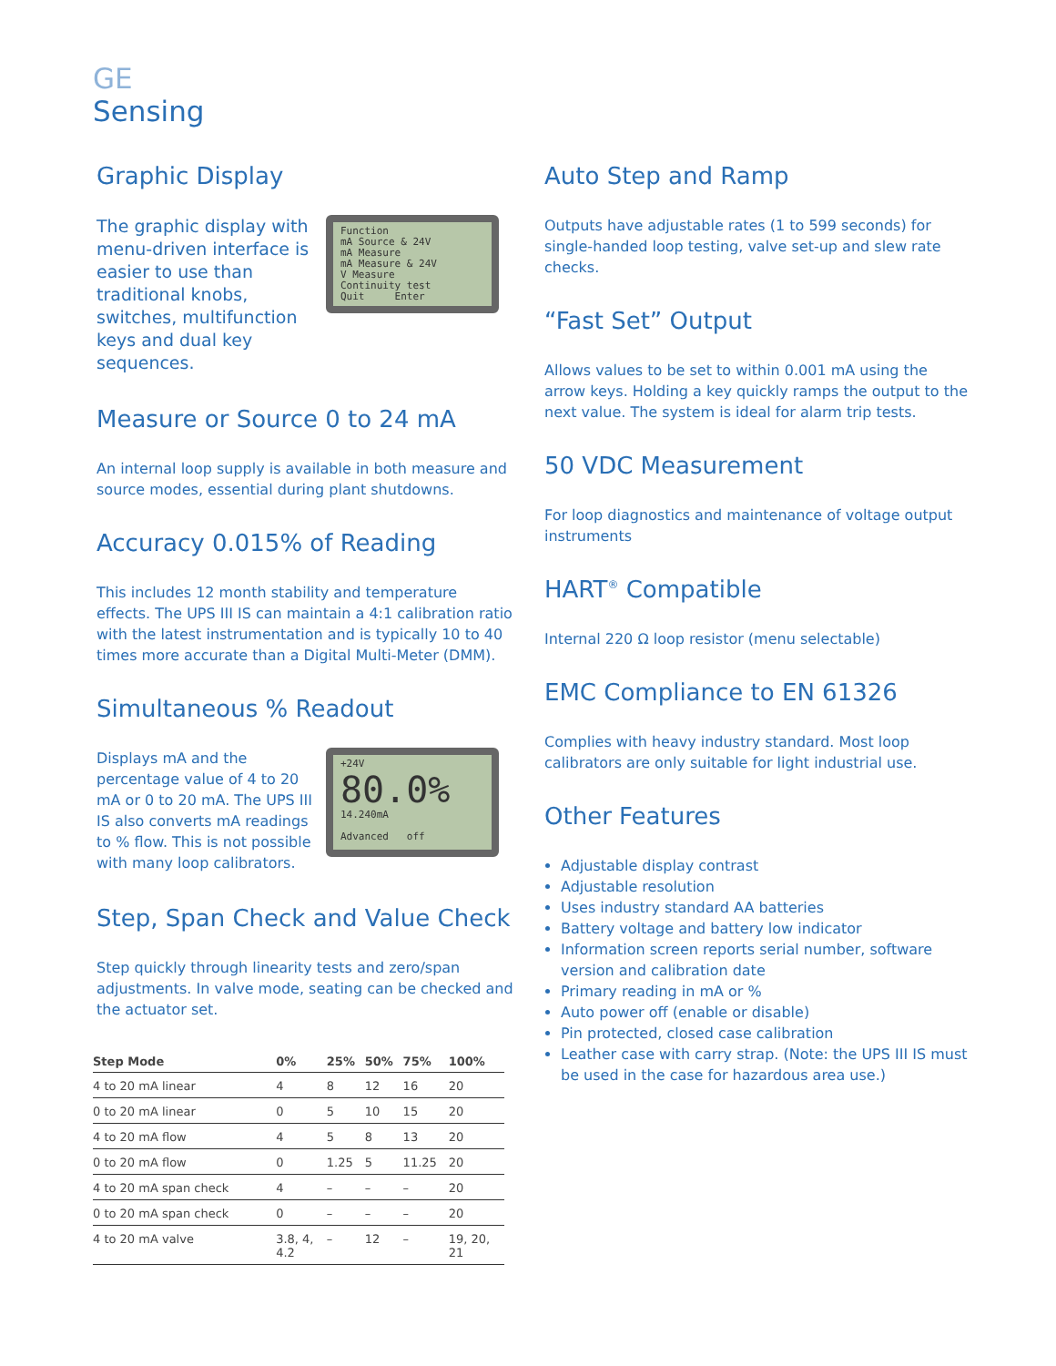GE
Sensing
Graphic Display
The graphic display with menu-driven interface is easier to use than traditional knobs, switches, multifunction keys and dual key sequences.
Function
mA Source & 24V
mA Measure
mA Measure & 24V
V Measure
Continuity test
Quit Enter
Measure or Source 0 to 24 mA
An internal loop supply is available in both measure and source modes, essential during plant shutdowns.
Accuracy 0.015% of Reading
This includes 12 month stability and temperature effects. The UPS III IS can maintain a 4:1 calibration ratio with the latest instrumentation and is typically 10 to 40 times more accurate than a Digital Multi-Meter (DMM).
Simultaneous % Readout
Displays mA and the percentage value of 4 to 20 mA or 0 to 20 mA. The UPS III IS also converts mA readings to % flow. This is not possible with many loop calibrators.
+24V
80.0%
14.240mA
Advanced off
Step, Span Check and Value Check
Step quickly through linearity tests and zero/span adjustments. In valve mode, seating can be checked and the actuator set.
| Step Mode | 0% | 25% | 50% | 75% | 100% |
| --- | --- | --- | --- | --- | --- |
| 4 to 20 mA linear | 4 | 8 | 12 | 16 | 20 |
| 0 to 20 mA linear | 0 | 5 | 10 | 15 | 20 |
| 4 to 20 mA flow | 4 | 5 | 8 | 13 | 20 |
| 0 to 20 mA flow | 0 | 1.25 | 5 | 11.25 | 20 |
| 4 to 20 mA span check | 4 | – | – | – | 20 |
| 0 to 20 mA span check | 0 | – | – | – | 20 |
| 4 to 20 mA valve | 3.8, 4, 4.2 | – | 12 | – | 19, 20, 21 |
Auto Step and Ramp
Outputs have adjustable rates (1 to 599 seconds) for single-handed loop testing, valve set-up and slew rate checks.
“Fast Set” Output
Allows values to be set to within 0.001 mA using the arrow keys. Holding a key quickly ramps the output to the next value. The system is ideal for alarm trip tests.
50 VDC Measurement
For loop diagnostics and maintenance of voltage output instruments
HART<sup>®</sup> Compatible
Internal 220 Ω loop resistor (menu selectable)
EMC Compliance to EN 61326
Complies with heavy industry standard. Most loop calibrators are only suitable for light industrial use.
Other Features
Adjustable display contrast
Adjustable resolution
Uses industry standard AA batteries
Battery voltage and battery low indicator
Information screen reports serial number, software version and calibration date
Primary reading in mA or %
Auto power off (enable or disable)
Pin protected, closed case calibration
Leather case with carry strap. (Note: the UPS III IS must be used in the case for hazardous area use.)